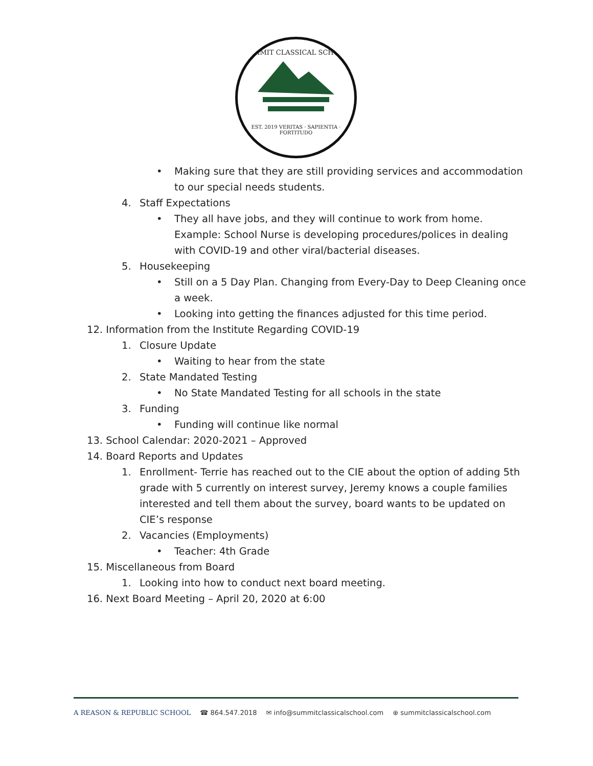SUMMIT CLASSICAL SCHOOL
EST. 2019 VERITAS · SAPIENTIA · FORTITUDO
• Making sure that they are still providing services and accommodation to our special needs students.
4. Staff Expectations
• They all have jobs, and they will continue to work from home. Example: School Nurse is developing procedures/polices in dealing with COVID-19 and other viral/bacterial diseases.
5. Housekeeping
• Still on a 5 Day Plan. Changing from Every-Day to Deep Cleaning once a week.
• Looking into getting the finances adjusted for this time period.
12. Information from the Institute Regarding COVID-19
1. Closure Update
• Waiting to hear from the state
2. State Mandated Testing
• No State Mandated Testing for all schools in the state
3. Funding
• Funding will continue like normal
13. School Calendar: 2020-2021 – Approved
14. Board Reports and Updates
1. Enrollment- Terrie has reached out to the CIE about the option of adding 5th grade with 5 currently on interest survey, Jeremy knows a couple families interested and tell them about the survey, board wants to be updated on CIE’s response
2. Vacancies (Employments)
• Teacher: 4th Grade
15. Miscellaneous from Board
1. Looking into how to conduct next board meeting.
16. Next Board Meeting – April 20, 2020 at 6:00
A REASON & REPUBLIC SCHOOL ☎ 864.547.2018 ✉ info@summitclassicalschool.com ⊕ summitclassicalschool.com